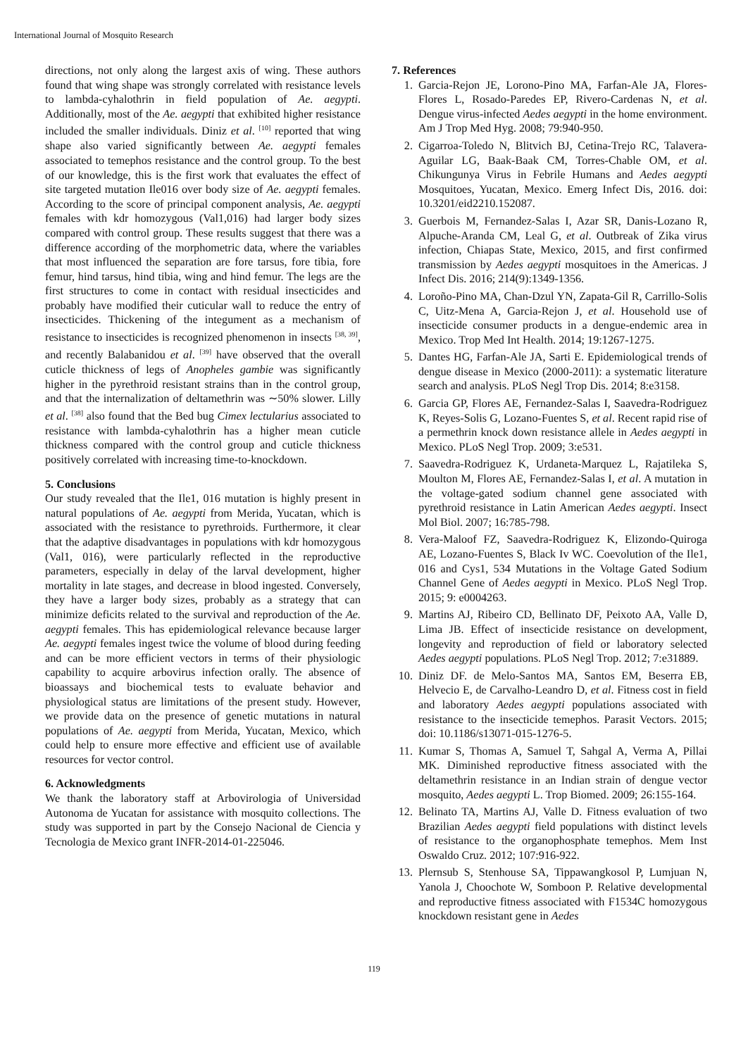International Journal of Mosquito Research
directions, not only along the largest axis of wing. These authors found that wing shape was strongly correlated with resistance levels to lambda-cyhalothrin in field population of Ae. aegypti. Additionally, most of the Ae. aegypti that exhibited higher resistance included the smaller individuals. Diniz et al. <sup>[10]</sup> reported that wing shape also varied significantly between Ae. aegypti females associated to temephos resistance and the control group. To the best of our knowledge, this is the first work that evaluates the effect of site targeted mutation Ile016 over body size of Ae. aegypti females. According to the score of principal component analysis, Ae. aegypti females with kdr homozygous (Val1,016) had larger body sizes compared with control group. These results suggest that there was a difference according of the morphometric data, where the variables that most influenced the separation are fore tarsus, fore tibia, fore femur, hind tarsus, hind tibia, wing and hind femur. The legs are the first structures to come in contact with residual insecticides and probably have modified their cuticular wall to reduce the entry of insecticides. Thickening of the integument as a mechanism of resistance to insecticides is recognized phenomenon in insects <sup>[38, 39]</sup>, and recently Balabanidou et al. <sup>[39]</sup> have observed that the overall cuticle thickness of legs of Anopheles gambie was significantly higher in the pyrethroid resistant strains than in the control group, and that the internalization of deltamethrin was ∼50% slower. Lilly et al. <sup>[38]</sup> also found that the Bed bug Cimex lectularius associated to resistance with lambda-cyhalothrin has a higher mean cuticle thickness compared with the control group and cuticle thickness positively correlated with increasing time-to-knockdown.
5. Conclusions
Our study revealed that the Ile1, 016 mutation is highly present in natural populations of Ae. aegypti from Merida, Yucatan, which is associated with the resistance to pyrethroids. Furthermore, it clear that the adaptive disadvantages in populations with kdr homozygous (Val1, 016), were particularly reflected in the reproductive parameters, especially in delay of the larval development, higher mortality in late stages, and decrease in blood ingested. Conversely, they have a larger body sizes, probably as a strategy that can minimize deficits related to the survival and reproduction of the Ae. aegypti females. This has epidemiological relevance because larger Ae. aegypti females ingest twice the volume of blood during feeding and can be more efficient vectors in terms of their physiologic capability to acquire arbovirus infection orally. The absence of bioassays and biochemical tests to evaluate behavior and physiological status are limitations of the present study. However, we provide data on the presence of genetic mutations in natural populations of Ae. aegypti from Merida, Yucatan, Mexico, which could help to ensure more effective and efficient use of available resources for vector control.
6. Acknowledgments
We thank the laboratory staff at Arbovirologia of Universidad Autonoma de Yucatan for assistance with mosquito collections. The study was supported in part by the Consejo Nacional de Ciencia y Tecnologia de Mexico grant INFR-2014-01-225046.
7. References
1. Garcia-Rejon JE, Lorono-Pino MA, Farfan-Ale JA, Flores-Flores L, Rosado-Paredes EP, Rivero-Cardenas N, et al. Dengue virus-infected Aedes aegypti in the home environment. Am J Trop Med Hyg. 2008; 79:940-950.
2. Cigarroa-Toledo N, Blitvich BJ, Cetina-Trejo RC, Talavera-Aguilar LG, Baak-Baak CM, Torres-Chable OM, et al. Chikungunya Virus in Febrile Humans and Aedes aegypti Mosquitoes, Yucatan, Mexico. Emerg Infect Dis, 2016. doi: 10.3201/eid2210.152087.
3. Guerbois M, Fernandez-Salas I, Azar SR, Danis-Lozano R, Alpuche-Aranda CM, Leal G, et al. Outbreak of Zika virus infection, Chiapas State, Mexico, 2015, and first confirmed transmission by Aedes aegypti mosquitoes in the Americas. J Infect Dis. 2016; 214(9):1349-1356.
4. Loroño-Pino MA, Chan-Dzul YN, Zapata-Gil R, Carrillo-Solis C, Uitz-Mena A, Garcia-Rejon J, et al. Household use of insecticide consumer products in a dengue-endemic area in Mexico. Trop Med Int Health. 2014; 19:1267-1275.
5. Dantes HG, Farfan-Ale JA, Sarti E. Epidemiological trends of dengue disease in Mexico (2000-2011): a systematic literature search and analysis. PLoS Negl Trop Dis. 2014; 8:e3158.
6. Garcia GP, Flores AE, Fernandez-Salas I, Saavedra-Rodriguez K, Reyes-Solis G, Lozano-Fuentes S, et al. Recent rapid rise of a permethrin knock down resistance allele in Aedes aegypti in Mexico. PLoS Negl Trop. 2009; 3:e531.
7. Saavedra-Rodriguez K, Urdaneta-Marquez L, Rajatileka S, Moulton M, Flores AE, Fernandez-Salas I, et al. A mutation in the voltage-gated sodium channel gene associated with pyrethroid resistance in Latin American Aedes aegypti. Insect Mol Biol. 2007; 16:785-798.
8. Vera-Maloof FZ, Saavedra-Rodriguez K, Elizondo-Quiroga AE, Lozano-Fuentes S, Black Iv WC. Coevolution of the Ile1, 016 and Cys1, 534 Mutations in the Voltage Gated Sodium Channel Gene of Aedes aegypti in Mexico. PLoS Negl Trop. 2015; 9: e0004263.
9. Martins AJ, Ribeiro CD, Bellinato DF, Peixoto AA, Valle D, Lima JB. Effect of insecticide resistance on development, longevity and reproduction of field or laboratory selected Aedes aegypti populations. PLoS Negl Trop. 2012; 7:e31889.
10. Diniz DF. de Melo-Santos MA, Santos EM, Beserra EB, Helvecio E, de Carvalho-Leandro D, et al. Fitness cost in field and laboratory Aedes aegypti populations associated with resistance to the insecticide temephos. Parasit Vectors. 2015; doi: 10.1186/s13071-015-1276-5.
11. Kumar S, Thomas A, Samuel T, Sahgal A, Verma A, Pillai MK. Diminished reproductive fitness associated with the deltamethrin resistance in an Indian strain of dengue vector mosquito, Aedes aegypti L. Trop Biomed. 2009; 26:155-164.
12. Belinato TA, Martins AJ, Valle D. Fitness evaluation of two Brazilian Aedes aegypti field populations with distinct levels of resistance to the organophosphate temephos. Mem Inst Oswaldo Cruz. 2012; 107:916-922.
13. Plernsub S, Stenhouse SA, Tippawangkosol P, Lumjuan N, Yanola J, Choochote W, Somboon P. Relative developmental and reproductive fitness associated with F1534C homozygous knockdown resistant gene in Aedes
119